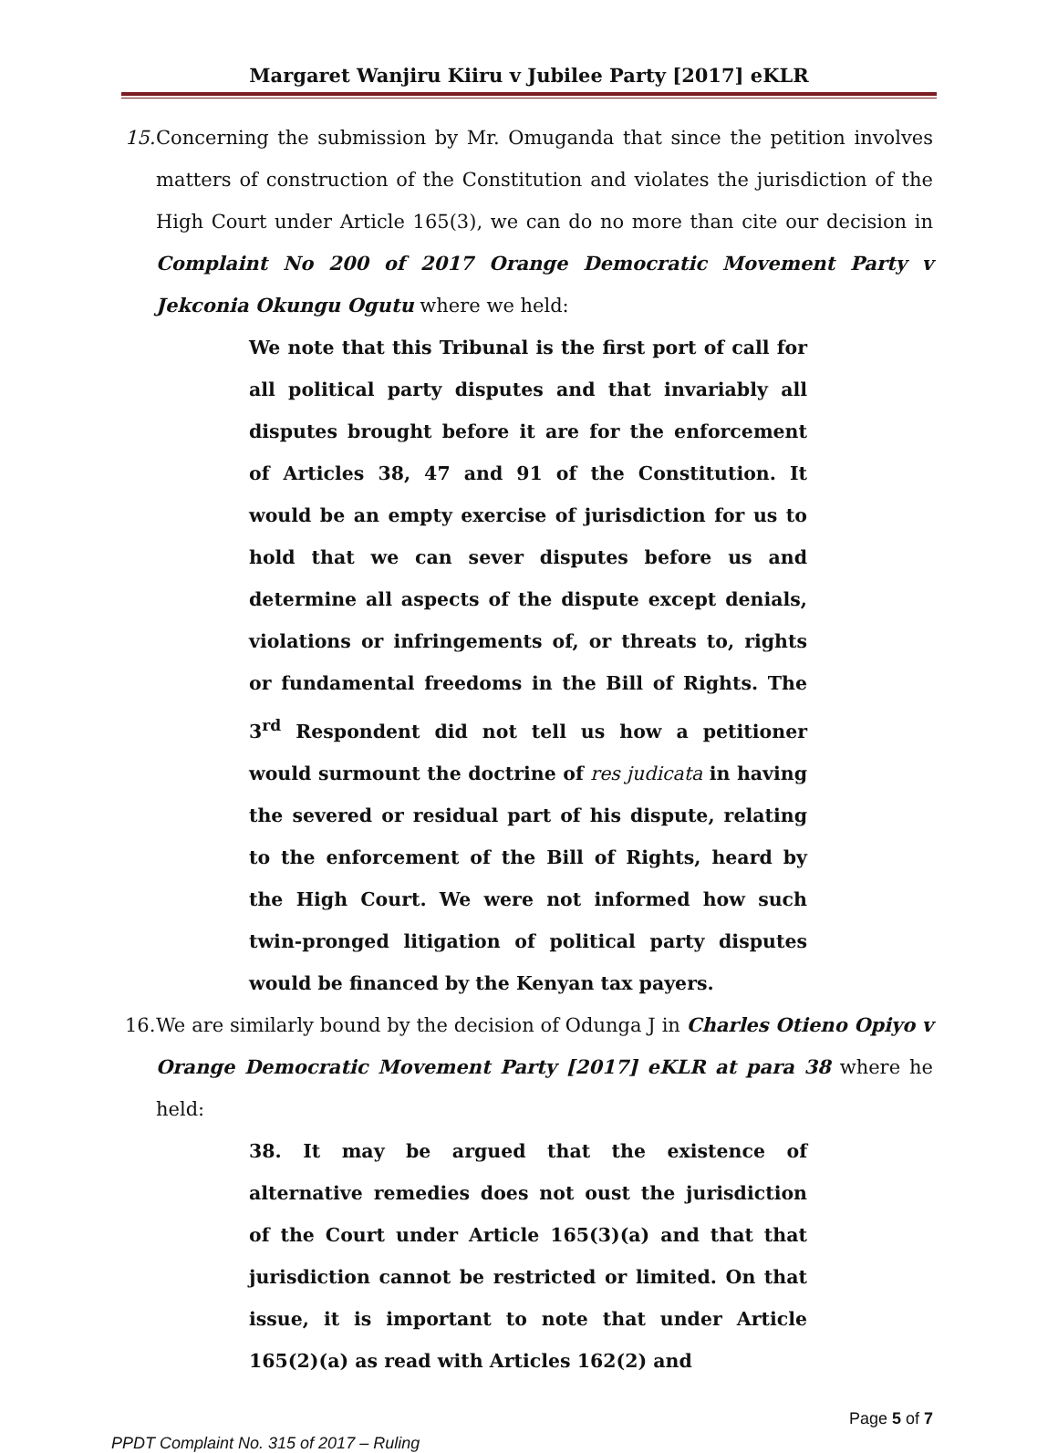Margaret Wanjiru Kiiru v Jubilee Party [2017] eKLR
15. Concerning the submission by Mr. Omuganda that since the petition involves matters of construction of the Constitution and violates the jurisdiction of the High Court under Article 165(3), we can do no more than cite our decision in Complaint No 200 of 2017 Orange Democratic Movement Party v Jekconia Okungu Ogutu where we held:
We note that this Tribunal is the first port of call for all political party disputes and that invariably all disputes brought before it are for the enforcement of Articles 38, 47 and 91 of the Constitution. It would be an empty exercise of jurisdiction for us to hold that we can sever disputes before us and determine all aspects of the dispute except denials, violations or infringements of, or threats to, rights or fundamental freedoms in the Bill of Rights. The 3<sup>rd</sup> Respondent did not tell us how a petitioner would surmount the doctrine of res judicata in having the severed or residual part of his dispute, relating to the enforcement of the Bill of Rights, heard by the High Court. We were not informed how such twin-pronged litigation of political party disputes would be financed by the Kenyan tax payers.
16. We are similarly bound by the decision of Odunga J in Charles Otieno Opiyo v Orange Democratic Movement Party [2017] eKLR at para 38 where he held:
38. It may be argued that the existence of alternative remedies does not oust the jurisdiction of the Court under Article 165(3)(a) and that that jurisdiction cannot be restricted or limited. On that issue, it is important to note that under Article 165(2)(a) as read with Articles 162(2) and
Page 5 of 7
PPDT Complaint No. 315 of 2017 – Ruling